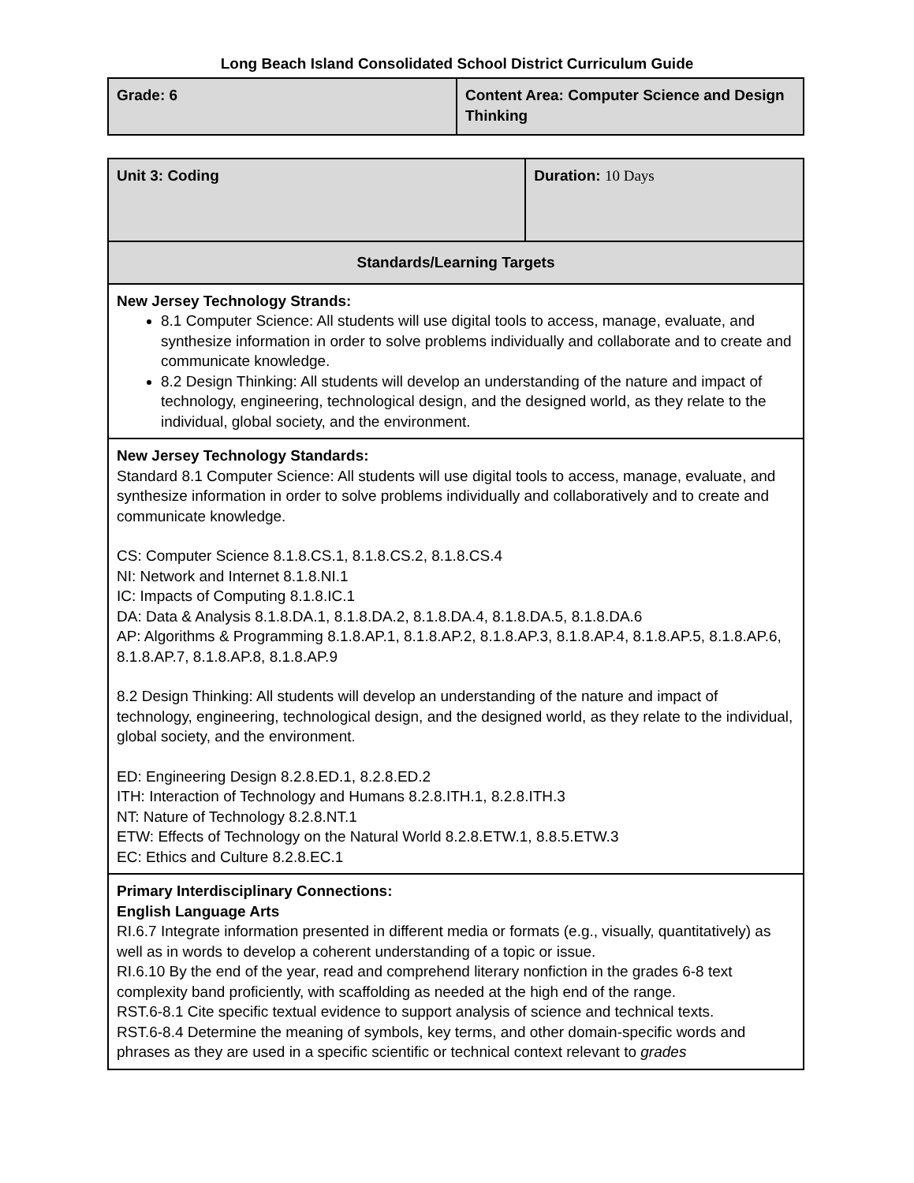Long Beach Island Consolidated School District Curriculum Guide
| Grade: 6 | Content Area: Computer Science and Design Thinking |
| Unit 3: Coding | Duration: 10 Days |
| Standards/Learning Targets | |
| New Jersey Technology Strands: 8.1 Computer Science: All students will use digital tools to access, manage, evaluate, and synthesize information in order to solve problems individually and collaborate and to create and communicate knowledge. 8.2 Design Thinking: All students will develop an understanding of the nature and impact of technology, engineering, technological design, and the designed world, as they relate to the individual, global society, and the environment. | |
| New Jersey Technology Standards: Standard 8.1 Computer Science: All students will use digital tools to access, manage, evaluate, and synthesize information in order to solve problems individually and collaboratively and to create and communicate knowledge. CS: Computer Science 8.1.8.CS.1, 8.1.8.CS.2, 8.1.8.CS.4 NI: Network and Internet 8.1.8.NI.1 IC: Impacts of Computing 8.1.8.IC.1 DA: Data & Analysis 8.1.8.DA.1, 8.1.8.DA.2, 8.1.8.DA.4, 8.1.8.DA.5, 8.1.8.DA.6 AP: Algorithms & Programming 8.1.8.AP.1, 8.1.8.AP.2, 8.1.8.AP.3, 8.1.8.AP.4, 8.1.8.AP.5, 8.1.8.AP.6, 8.1.8.AP.7, 8.1.8.AP.8, 8.1.8.AP.9 8.2 Design Thinking: All students will develop an understanding of the nature and impact of technology, engineering, technological design, and the designed world, as they relate to the individual, global society, and the environment. ED: Engineering Design 8.2.8.ED.1, 8.2.8.ED.2 ITH: Interaction of Technology and Humans 8.2.8.ITH.1, 8.2.8.ITH.3 NT: Nature of Technology 8.2.8.NT.1 ETW: Effects of Technology on the Natural World 8.2.8.ETW.1, 8.8.5.ETW.3 EC: Ethics and Culture 8.2.8.EC.1 | |
| Primary Interdisciplinary Connections: English Language Arts RI.6.7 Integrate information presented in different media or formats (e.g., visually, quantitatively) as well as in words to develop a coherent understanding of a topic or issue. RI.6.10 By the end of the year, read and comprehend literary nonfiction in the grades 6-8 text complexity band proficiently, with scaffolding as needed at the high end of the range. RST.6-8.1 Cite specific textual evidence to support analysis of science and technical texts. RST.6-8.4 Determine the meaning of symbols, key terms, and other domain-specific words and phrases as they are used in a specific scientific or technical context relevant to grades | |